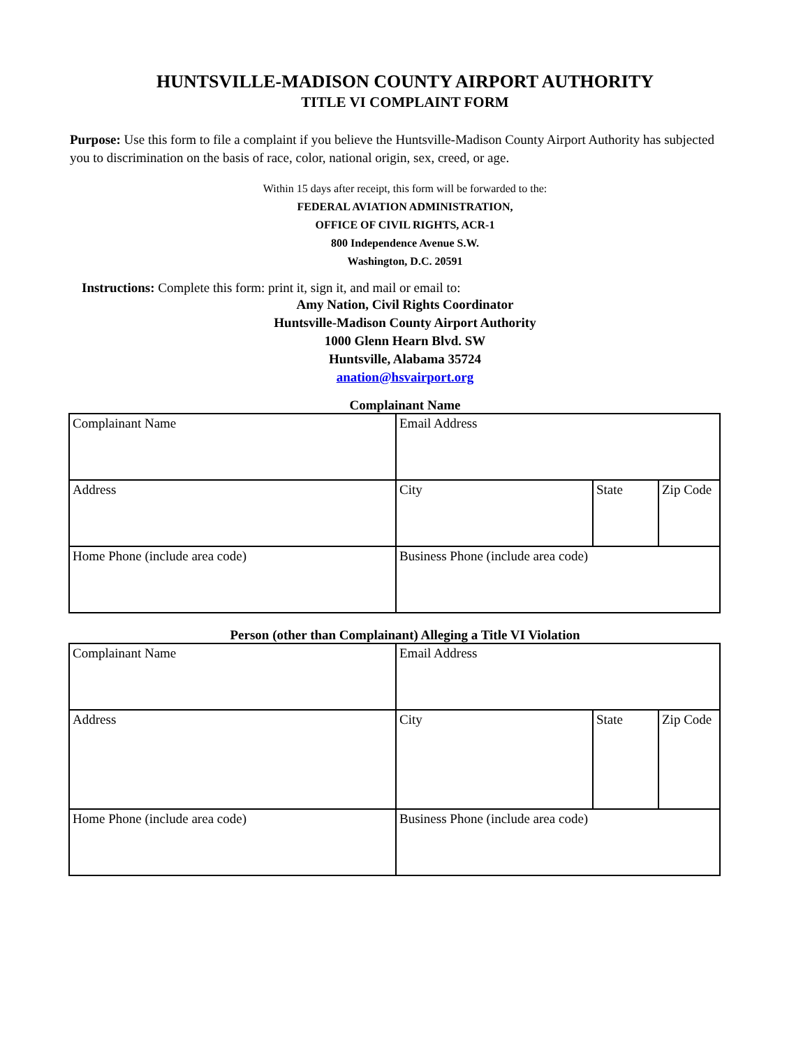HUNTSVILLE-MADISON COUNTY AIRPORT AUTHORITY
TITLE VI COMPLAINT FORM
Purpose: Use this form to file a complaint if you believe the Huntsville-Madison County Airport Authority has subjected you to discrimination on the basis of race, color, national origin, sex, creed, or age.
Within 15 days after receipt, this form will be forwarded to the:
FEDERAL AVIATION ADMINISTRATION,
OFFICE OF CIVIL RIGHTS, ACR-1
800 Independence Avenue S.W.
Washington, D.C. 20591
Instructions: Complete this form: print it, sign it, and mail or email to:
Amy Nation, Civil Rights Coordinator
Huntsville-Madison County Airport Authority
1000 Glenn Hearn Blvd. SW
Huntsville, Alabama 35724
anation@hsvairport.org
Complainant Name
| Complainant Name | Email Address | | |
| Address | City | State | Zip Code |
| Home Phone (include area code) | Business Phone (include area code) | | |
Person (other than Complainant) Alleging a Title VI Violation
| Complainant Name | Email Address | | |
| Address | City | State | Zip Code |
| Home Phone (include area code) | Business Phone (include area code) | | |